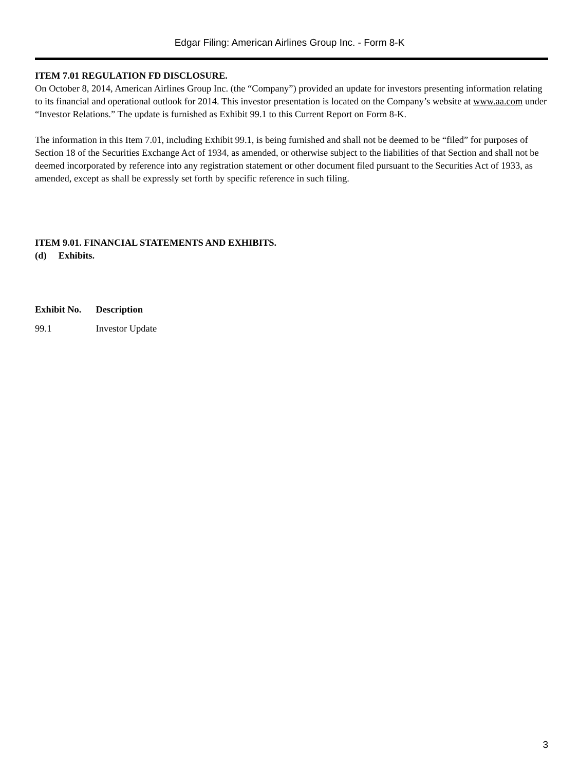Edgar Filing: American Airlines Group Inc. - Form 8-K
ITEM 7.01 REGULATION FD DISCLOSURE.
On October 8, 2014, American Airlines Group Inc. (the “Company”) provided an update for investors presenting information relating to its financial and operational outlook for 2014. This investor presentation is located on the Company’s website at www.aa.com under “Investor Relations.” The update is furnished as Exhibit 99.1 to this Current Report on Form 8-K.
The information in this Item 7.01, including Exhibit 99.1, is being furnished and shall not be deemed to be “filed” for purposes of Section 18 of the Securities Exchange Act of 1934, as amended, or otherwise subject to the liabilities of that Section and shall not be deemed incorporated by reference into any registration statement or other document filed pursuant to the Securities Act of 1933, as amended, except as shall be expressly set forth by specific reference in such filing.
ITEM 9.01. FINANCIAL STATEMENTS AND EXHIBITS.
(d) Exhibits.
| Exhibit No. | Description |
| --- | --- |
| 99.1 | Investor Update |
3